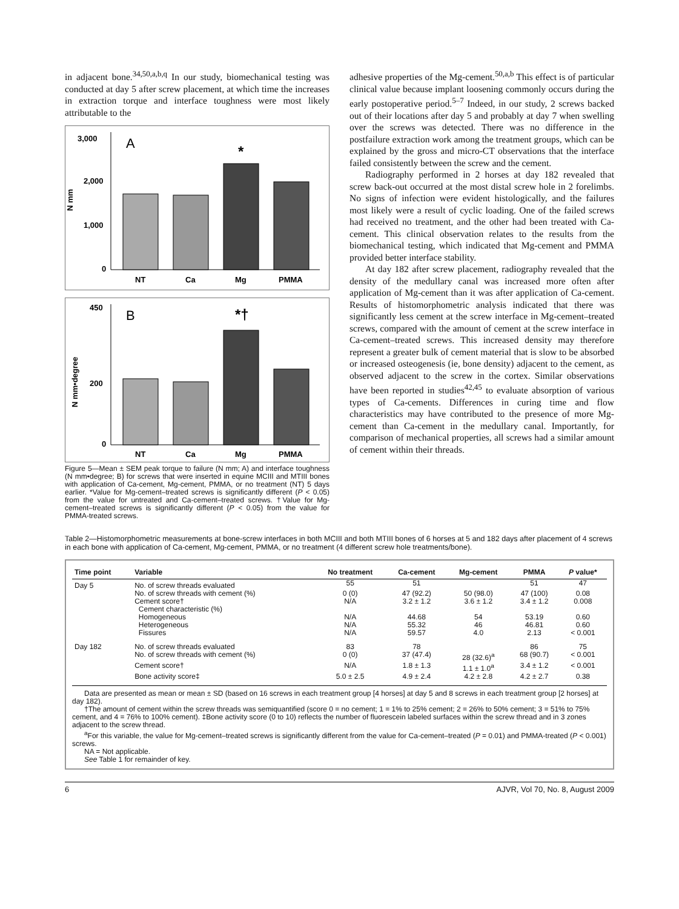in adjacent bone.<sup>34,50,a,b,q</sup> In our study, biomechanical testing was conducted at day 5 after screw placement, at which time the increases in extraction torque and interface toughness were most likely attributable to the
3,000
2,000
1,000
0
A
N mm
*
NT
Ca
Mg
PMMA
450
200
0
B
N mm•degree
*†
NT
Ca
Mg
PMMA
Figure 5—Mean ± SEM peak torque to failure (N mm; A) and interface toughness (N mm•degree; B) for screws that were inserted in equine MCIII and MTIII bones with application of Ca-cement, Mg-cement, PMMA, or no treatment (NT) 5 days earlier. *Value for Mg-cement–treated screws is significantly different (P < 0.05) from the value for untreated and Ca-cement–treated screws. †Value for Mg-cement–treated screws is significantly different (P < 0.05) from the value for PMMA-treated screws.
adhesive properties of the Mg-cement.<sup>50,a,b</sup> This effect is of particular clinical value because implant loosening commonly occurs during the early postoperative period.<sup>5–7</sup> Indeed, in our study, 2 screws backed out of their locations after day 5 and probably at day 7 when swelling over the screws was detected. There was no difference in the postfailure extraction work among the treatment groups, which can be explained by the gross and micro-CT observations that the interface failed consistently between the screw and the cement.
Radiography performed in 2 horses at day 182 revealed that screw back-out occurred at the most distal screw hole in 2 forelimbs. No signs of infection were evident histologically, and the failures most likely were a result of cyclic loading. One of the failed screws had received no treatment, and the other had been treated with Ca-cement. This clinical observation relates to the results from the biomechanical testing, which indicated that Mg-cement and PMMA provided better interface stability.
At day 182 after screw placement, radiography revealed that the density of the medullary canal was increased more often after application of Mg-cement than it was after application of Ca-cement. Results of histomorphometric analysis indicated that there was significantly less cement at the screw interface in Mg-cement–treated screws, compared with the amount of cement at the screw interface in Ca-cement–treated screws. This increased density may therefore represent a greater bulk of cement material that is slow to be absorbed or increased osteogenesis (ie, bone density) adjacent to the cement, as observed adjacent to the screw in the cortex. Similar observations have been reported in studies<sup>42,45</sup> to evaluate absorption of various types of Ca-cements. Differences in curing time and flow characteristics may have contributed to the presence of more Mg-cement than Ca-cement in the medullary canal. Importantly, for comparison of mechanical properties, all screws had a similar amount of cement within their threads.
Table 2—Histomorphometric measurements at bone-screw interfaces in both MCIII and both MTIII bones of 6 horses at 5 and 182 days after placement of 4 screws in each bone with application of Ca-cement, Mg-cement, PMMA, or no treatment (4 different screw hole treatments/bone).
| Time point | Variable | No treatment | Ca-cement | Mg-cement | PMMA | P value* |
| --- | --- | --- | --- | --- | --- | --- |
| Day 5 | No. of screw threads evaluated | 55 | 51 | | 51 | 47 |
| | No. of screw threads with cement (%) | 0 (0) | 47 (92.2) | 50 (98.0) | 47 (100) | 0.08 |
| | Cement score† | N/A | 3.2 ± 1.2 | 3.6 ± 1.2 | 3.4 ± 1.2 | 0.008 |
| | Cement characteristic (%) | | | | | |
| | Homogeneous | N/A | 44.68 | 54 | 53.19 | 0.60 |
| | Heterogeneous | N/A | 55.32 | 46 | 46.81 | 0.60 |
| | Fissures | N/A | 59.57 | 4.0 | 2.13 | < 0.001 |
| Day 182 | No. of screw threads evaluated | 83 | 78 | | 86 | 75 |
| | No. of screw threads with cement (%) | 0 (0) | 37 (47.4) | 28 (32.6)<sup>a</sup> | 68 (90.7) | < 0.001 |
| | Cement score† | N/A | 1.8 ± 1.3 | 1.1 ± 1.0<sup>a</sup> | 3.4 ± 1.2 | < 0.001 |
| | Bone activity score‡ | 5.0 ± 2.5 | 4.9 ± 2.4 | 4.2 ± 2.8 | 4.2 ± 2.7 | 0.38 |
Data are presented as mean or mean ± SD (based on 16 screws in each treatment group [4 horses] at day 5 and 8 screws in each treatment group [2 horses] at day 182).
†The amount of cement within the screw threads was semiquantified (score 0 = no cement; 1 = 1% to 25% cement; 2 = 26% to 50% cement; 3 = 51% to 75% cement, and 4 = 76% to 100% cement). ‡Bone activity score (0 to 10) reflects the number of fluorescein labeled surfaces within the screw thread and in 3 zones adjacent to the screw thread.
<sup>a</sup> For this variable, the value for Mg-cement–treated screws is significantly different from the value for Ca-cement–treated (P = 0.01) and PMMA-treated (P < 0.001) screws.
NA = Not applicable.
See Table 1 for remainder of key.
6 AJVR, Vol 70, No. 8, August 2009